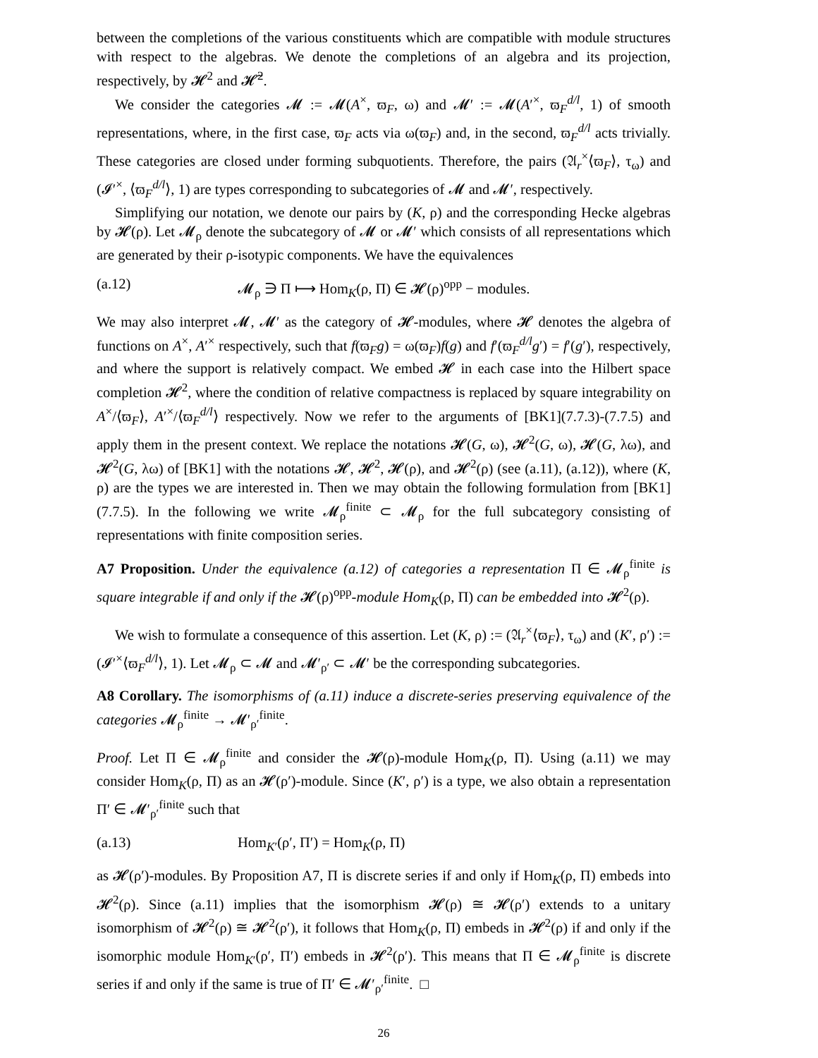between the completions of the various constituents which are compatible with module structures with respect to the algebras. We denote the completions of an algebra and its projection, respectively, by 𝓗<sup>2</sup> and 𝓗̃<sup>2</sup>.
We consider the categories 𝓜 := 𝓜(A<sup>×</sup>, ϖ<sub>F</sub>, ω) and 𝓜′ := 𝓜(A′<sup>×</sup>, ϖ<sub>F</sub><sup>d/l</sup>, 1) of smooth representations, where, in the first case, ϖ<sub>F</sub> acts via ω(ϖ<sub>F</sub>) and, in the second, ϖ<sub>F</sub><sup>d/l</sup> acts trivially. These categories are closed under forming subquotients. Therefore, the pairs (𝔄<sub>r</sub><sup>×</sup>⟨ϖ<sub>F</sub>⟩, τ<sub>ω</sub>) and (𝓘′<sup>×</sup>, ⟨ϖ<sub>F</sub><sup>d/l</sup>⟩, 1) are types corresponding to subcategories of 𝓜 and 𝓜′, respectively.
Simplifying our notation, we denote our pairs by (K, ρ) and the corresponding Hecke algebras by 𝓗(ρ). Let 𝓜<sub>ρ</sub> denote the subcategory of 𝓜 or 𝓜′ which consists of all representations which are generated by their ρ-isotypic components. We have the equivalences
(a.12) 𝓜<sub>ρ</sub> ∋ Π ⟼ Hom<sub>K</sub>(ρ, Π) ∈ 𝓗(ρ)<sup>opp</sup> − modules.
We may also interpret 𝓜, 𝓜′ as the category of 𝓗-modules, where 𝓗 denotes the algebra of functions on A<sup>×</sup>, A′<sup>×</sup> respectively, such that f(ϖ<sub>F</sub>g) = ω(ϖ<sub>F</sub>)f(g) and f′(ϖ<sub>F</sub><sup>d/l</sup>g′) = f′(g′), respectively, and where the support is relatively compact. We embed 𝓗 in each case into the Hilbert space completion 𝓗<sup>2</sup>, where the condition of relative compactness is replaced by square integrability on A<sup>×</sup>/⟨ϖ<sub>F</sub>⟩, A′<sup>×</sup>/⟨ϖ<sub>F</sub><sup>d/l</sup>⟩ respectively. Now we refer to the arguments of [BK1](7.7.3)-(7.7.5) and apply them in the present context. We replace the notations 𝓗(G, ω), 𝓗<sup>2</sup>(G, ω), 𝓗(G, λω), and 𝓗<sup>2</sup>(G, λω) of [BK1] with the notations 𝓗, 𝓗<sup>2</sup>, 𝓗(ρ), and 𝓗<sup>2</sup>(ρ) (see (a.11), (a.12)), where (K, ρ) are the types we are interested in. Then we may obtain the following formulation from [BK1](7.7.5). In the following we write 𝓜<sub>ρ</sub><sup>finite</sup> ⊂ 𝓜<sub>ρ</sub> for the full subcategory consisting of representations with finite composition series.
A7 Proposition. Under the equivalence (a.12) of categories a representation Π ∈ 𝓜<sub>ρ</sub><sup>finite</sup> is square integrable if and only if the 𝓗(ρ)<sup>opp</sup>-module Hom<sub>K</sub>(ρ, Π) can be embedded into 𝓗<sup>2</sup>(ρ).
We wish to formulate a consequence of this assertion. Let (K, ρ) := (𝔄<sub>r</sub><sup>×</sup>⟨ϖ<sub>F</sub>⟩, τ<sub>ω</sub>) and (K′, ρ′) := (𝓘′<sup>×</sup>⟨ϖ<sub>F</sub><sup>d/l</sup>⟩, 1). Let 𝓜<sub>ρ</sub> ⊂ 𝓜 and 𝓜′<sub>ρ′</sub> ⊂ 𝓜′ be the corresponding subcategories.
A8 Corollary. The isomorphisms of (a.11) induce a discrete-series preserving equivalence of the categories 𝓜<sub>ρ</sub><sup>finite</sup> → 𝓜′<sub>ρ′</sub><sup>finite</sup>.
Proof. Let Π ∈ 𝓜<sub>ρ</sub><sup>finite</sup> and consider the 𝓗(ρ)-module Hom<sub>K</sub>(ρ, Π). Using (a.11) we may consider Hom<sub>K</sub>(ρ, Π) as an 𝓗(ρ′)-module. Since (K′, ρ′) is a type, we also obtain a representation Π′ ∈ 𝓜′<sub>ρ′</sub><sup>finite</sup> such that
(a.13) Hom<sub>K′</sub>(ρ′, Π′) = Hom<sub>K</sub>(ρ, Π)
as 𝓗(ρ′)-modules. By Proposition A7, Π is discrete series if and only if Hom<sub>K</sub>(ρ, Π) embeds into 𝓗<sup>2</sup>(ρ). Since (a.11) implies that the isomorphism 𝓗(ρ) ≅ 𝓗(ρ′) extends to a unitary isomorphism of 𝓗<sup>2</sup>(ρ) ≅ 𝓗<sup>2</sup>(ρ′), it follows that Hom<sub>K</sub>(ρ, Π) embeds in 𝓗<sup>2</sup>(ρ) if and only if the isomorphic module Hom<sub>K′</sub>(ρ′, Π′) embeds in 𝓗<sup>2</sup>(ρ′). This means that Π ∈ 𝓜<sub>ρ</sub><sup>finite</sup> is discrete series if and only if the same is true of Π′ ∈ 𝓜′<sub>ρ′</sub><sup>finite</sup>. □
26